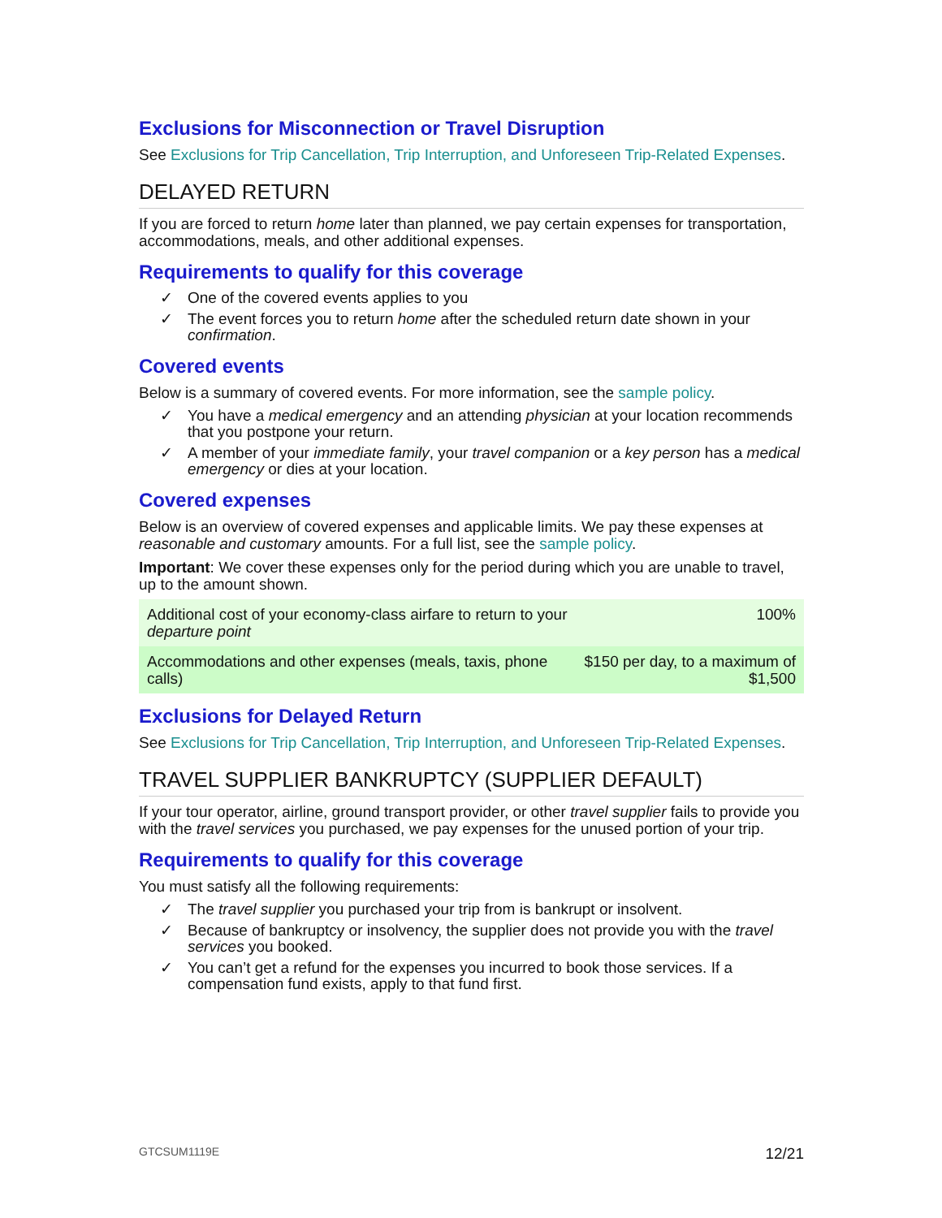Exclusions for Misconnection or Travel Disruption
See Exclusions for Trip Cancellation, Trip Interruption, and Unforeseen Trip-Related Expenses.
DELAYED RETURN
If you are forced to return home later than planned, we pay certain expenses for transportation, accommodations, meals, and other additional expenses.
Requirements to qualify for this coverage
✓ One of the covered events applies to you
✓ The event forces you to return home after the scheduled return date shown in your confirmation.
Covered events
Below is a summary of covered events. For more information, see the sample policy.
✓ You have a medical emergency and an attending physician at your location recommends that you postpone your return.
✓ A member of your immediate family, your travel companion or a key person has a medical emergency or dies at your location.
Covered expenses
Below is an overview of covered expenses and applicable limits. We pay these expenses at reasonable and customary amounts. For a full list, see the sample policy.
Important: We cover these expenses only for the period during which you are unable to travel, up to the amount shown.
| Additional cost of your economy-class airfare to return to your departure point | 100% |
| Accommodations and other expenses (meals, taxis, phone calls) | $150 per day, to a maximum of $1,500 |
Exclusions for Delayed Return
See Exclusions for Trip Cancellation, Trip Interruption, and Unforeseen Trip-Related Expenses.
TRAVEL SUPPLIER BANKRUPTCY (SUPPLIER DEFAULT)
If your tour operator, airline, ground transport provider, or other travel supplier fails to provide you with the travel services you purchased, we pay expenses for the unused portion of your trip.
Requirements to qualify for this coverage
You must satisfy all the following requirements:
✓ The travel supplier you purchased your trip from is bankrupt or insolvent.
✓ Because of bankruptcy or insolvency, the supplier does not provide you with the travel services you booked.
✓ You can’t get a refund for the expenses you incurred to book those services. If a compensation fund exists, apply to that fund first.
GTCSUM1119E 12/21